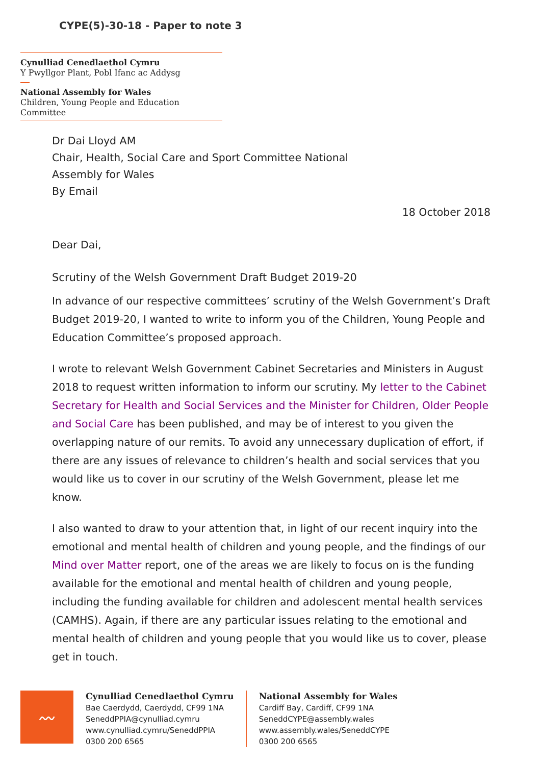CYPE(5)-30-18 - Paper to note 3
Cynulliad Cenedlaethol Cymru
Y Pwyllgor Plant, Pobl Ifanc ac Addysg
National Assembly for Wales
Children, Young People and Education Committee
Dr Dai Lloyd AM
Chair, Health, Social Care and Sport Committee National
Assembly for Wales
By Email
18 October 2018
Dear Dai,
Scrutiny of the Welsh Government Draft Budget 2019-20
In advance of our respective committees’ scrutiny of the Welsh Government’s Draft Budget 2019-20, I wanted to write to inform you of the Children, Young People and Education Committee’s proposed approach.
I wrote to relevant Welsh Government Cabinet Secretaries and Ministers in August 2018 to request written information to inform our scrutiny. My letter to the Cabinet Secretary for Health and Social Services and the Minister for Children, Older People and Social Care has been published, and may be of interest to you given the overlapping nature of our remits. To avoid any unnecessary duplication of effort, if there are any issues of relevance to children’s health and social services that you would like us to cover in our scrutiny of the Welsh Government, please let me know.
I also wanted to draw to your attention that, in light of our recent inquiry into the emotional and mental health of children and young people, and the findings of our Mind over Matter report, one of the areas we are likely to focus on is the funding available for the emotional and mental health of children and young people, including the funding available for children and adolescent mental health services (CAMHS). Again, if there are any particular issues relating to the emotional and mental health of children and young people that you would like us to cover, please get in touch.
〰
Cynulliad Cenedlaethol Cymru
Bae Caerdydd, Caerdydd, CF99 1NA
SeneddPPIA@cynulliad.cymru
www.cynulliad.cymru/SeneddPPIA
0300 200 6565
National Assembly for Wales
Cardiff Bay, Cardiff, CF99 1NA
SeneddCYPE@assembly.wales
www.assembly.wales/SeneddCYPE
0300 200 6565